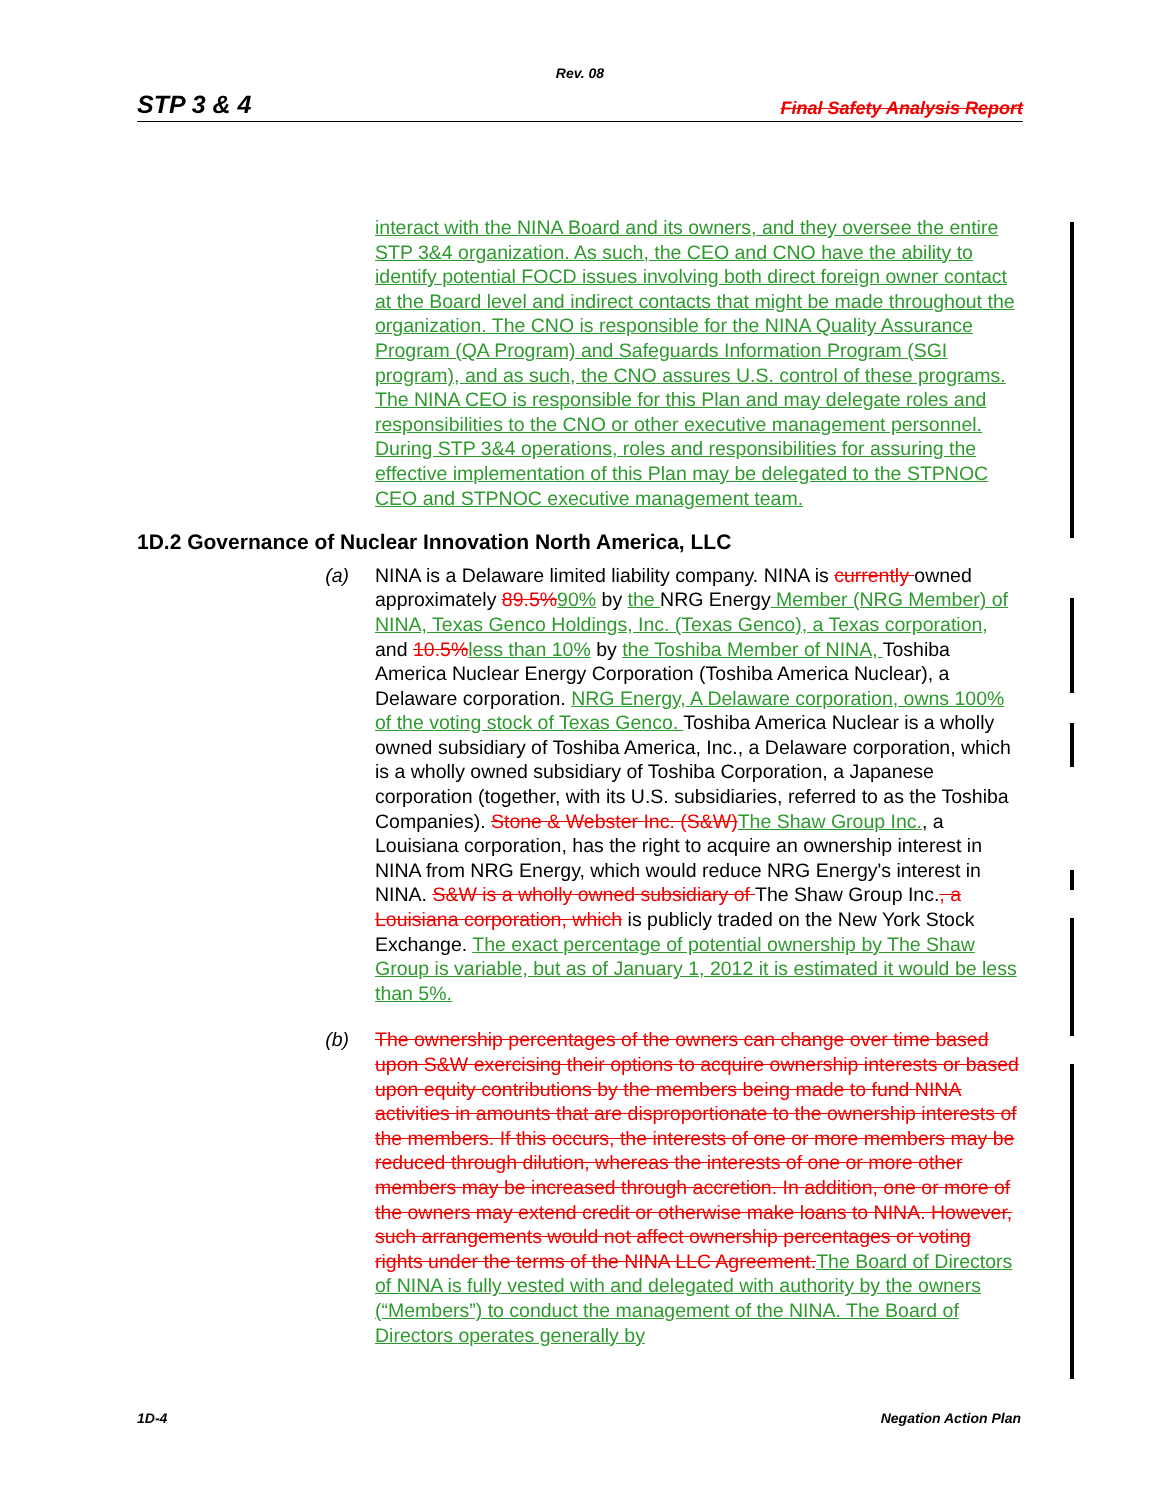Rev. 08
STP 3 & 4 Final Safety Analysis Report
interact with the NINA Board and its owners, and they oversee the entire STP 3&4 organization. As such, the CEO and CNO have the ability to identify potential FOCD issues involving both direct foreign owner contact at the Board level and indirect contacts that might be made throughout the organization. The CNO is responsible for the NINA Quality Assurance Program (QA Program) and Safeguards Information Program (SGI program), and as such, the CNO assures U.S. control of these programs. The NINA CEO is responsible for this Plan and may delegate roles and responsibilities to the CNO or other executive management personnel. During STP 3&4 operations, roles and responsibilities for assuring the effective implementation of this Plan may be delegated to the STPNOC CEO and STPNOC executive management team.
1D.2 Governance of Nuclear Innovation North America, LLC
(a) NINA is a Delaware limited liability company. NINA is currently owned approximately 89.5% 90% by the NRG Energy Member (NRG Member) of NINA, Texas Genco Holdings, Inc. (Texas Genco), a Texas corporation, and 10.5% less than 10% by the Toshiba Member of NINA, Toshiba America Nuclear Energy Corporation (Toshiba America Nuclear), a Delaware corporation. NRG Energy, A Delaware corporation, owns 100% of the voting stock of Texas Genco. Toshiba America Nuclear is a wholly owned subsidiary of Toshiba America, Inc., a Delaware corporation, which is a wholly owned subsidiary of Toshiba Corporation, a Japanese corporation (together, with its U.S. subsidiaries, referred to as the Toshiba Companies). Stone & Webster Inc. (S&W) The Shaw Group Inc., a Louisiana corporation, has the right to acquire an ownership interest in NINA from NRG Energy, which would reduce NRG Energy's interest in NINA. S&W is a wholly owned subsidiary of The Shaw Group Inc., a Louisiana corporation, which is publicly traded on the New York Stock Exchange. The exact percentage of potential ownership by The Shaw Group is variable, but as of January 1, 2012 it is estimated it would be less than 5%.
(b) The ownership percentages of the owners can change over time based upon S&W exercising their options to acquire ownership interests or based upon equity contributions by the members being made to fund NINA activities in amounts that are disproportionate to the ownership interests of the members. If this occurs, the interests of one or more members may be reduced through dilution, whereas the interests of one or more other members may be increased through accretion. In addition, one or more of the owners may extend credit or otherwise make loans to NINA. However, such arrangements would not affect ownership percentages or voting rights under the terms of the NINA LLC Agreement. The Board of Directors of NINA is fully vested with and delegated with authority by the owners (“Members”) to conduct the management of the NINA. The Board of Directors operates generally by
1D-4 Negation Action Plan